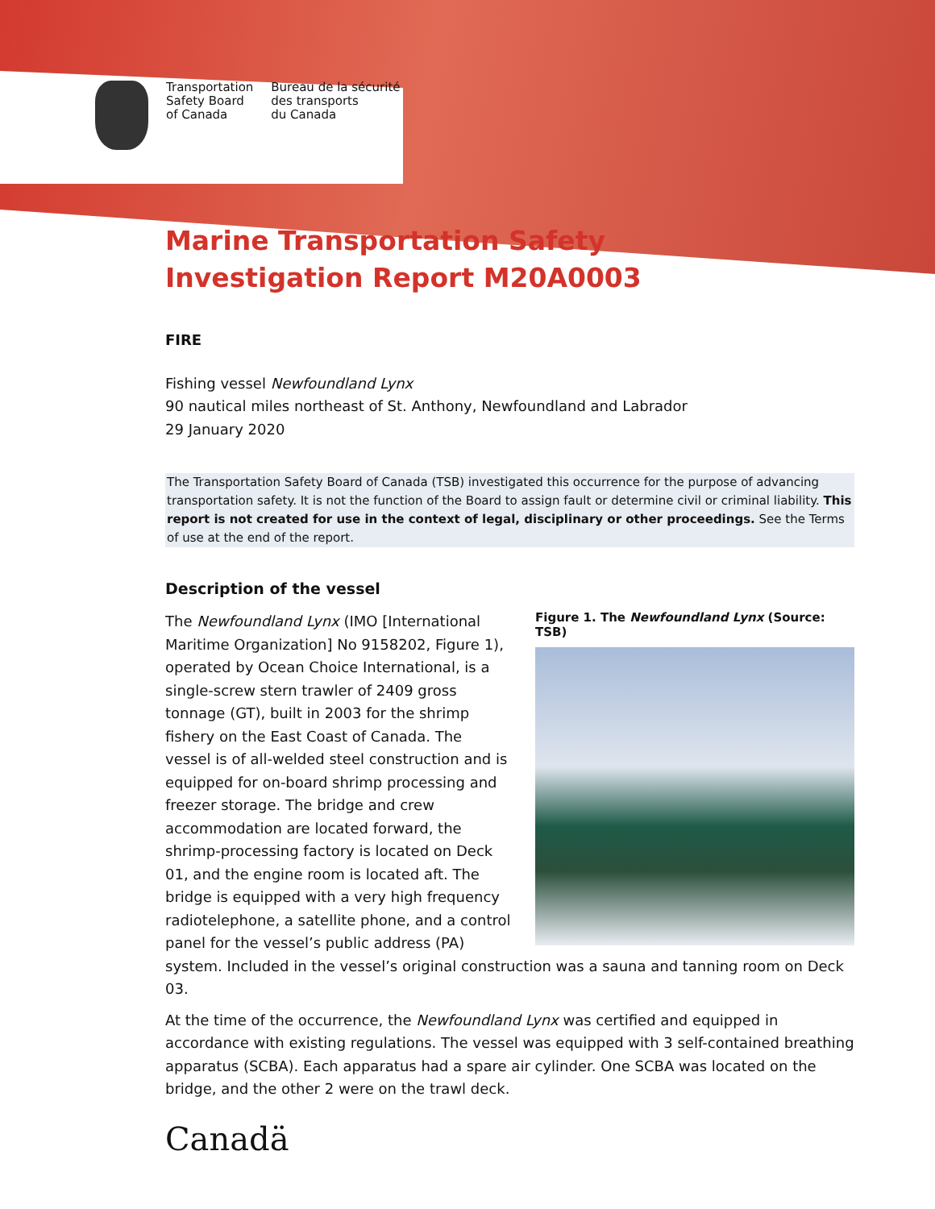Transportation
Safety Board
of Canada
Bureau de la sécurité
des transports
du Canada
Marine Transportation Safety
Investigation Report M20A0003
FIRE
Fishing vessel Newfoundland Lynx
90 nautical miles northeast of St. Anthony, Newfoundland and Labrador
29 January 2020
The Transportation Safety Board of Canada (TSB) investigated this occurrence for the purpose of advancing transportation safety. It is not the function of the Board to assign fault or determine civil or criminal liability. This report is not created for use in the context of legal, disciplinary or other proceedings. See the Terms of use at the end of the report.
Description of the vessel
Figure 1. The Newfoundland Lynx (Source: TSB)
The Newfoundland Lynx (IMO [International Maritime Organization] No 9158202, Figure 1), operated by Ocean Choice International, is a single-screw stern trawler of 2409 gross tonnage (GT), built in 2003 for the shrimp fishery on the East Coast of Canada. The vessel is of all-welded steel construction and is equipped for on-board shrimp processing and freezer storage. The bridge and crew accommodation are located forward, the shrimp-processing factory is located on Deck 01, and the engine room is located aft. The bridge is equipped with a very high frequency radiotelephone, a satellite phone, and a control panel for the vessel’s public address (PA) system. Included in the vessel’s original construction was a sauna and tanning room on Deck 03.
At the time of the occurrence, the Newfoundland Lynx was certified and equipped in accordance with existing regulations. The vessel was equipped with 3 self-contained breathing apparatus (SCBA). Each apparatus had a spare air cylinder. One SCBA was located on the bridge, and the other 2 were on the trawl deck.
Canadä